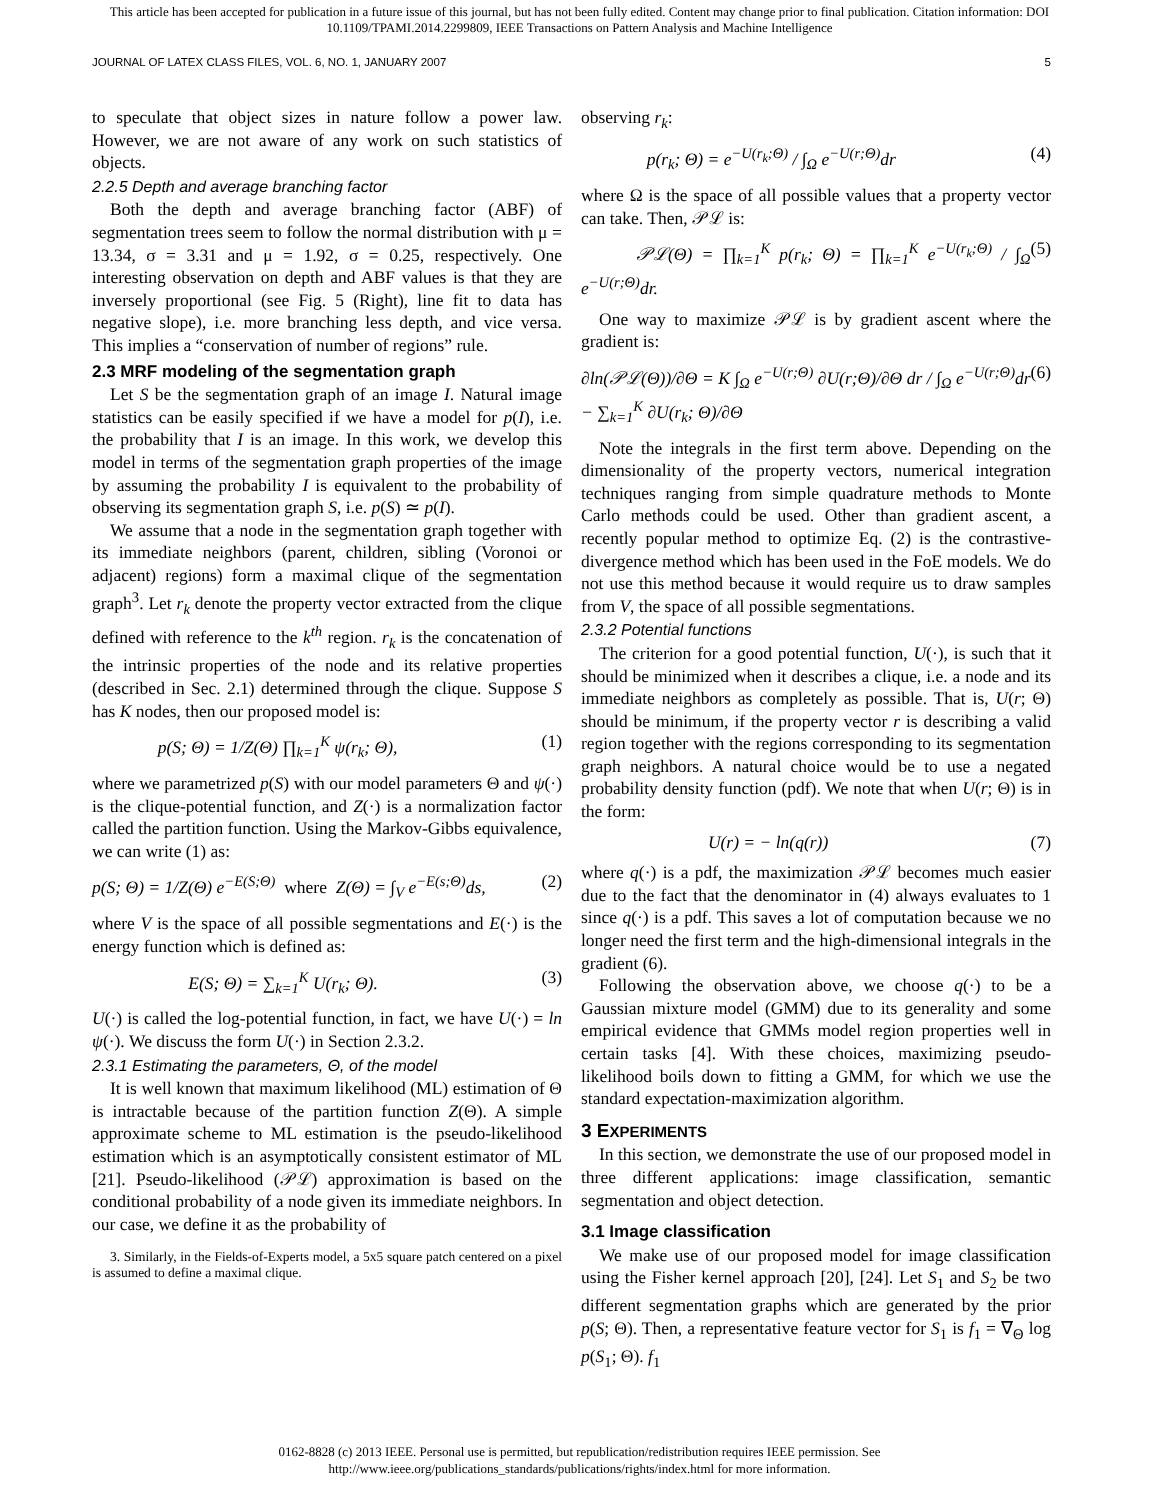This article has been accepted for publication in a future issue of this journal, but has not been fully edited. Content may change prior to final publication. Citation information: DOI
10.1109/TPAMI.2014.2299809, IEEE Transactions on Pattern Analysis and Machine Intelligence
JOURNAL OF LATEX CLASS FILES, VOL. 6, NO. 1, JANUARY 2007 5
to speculate that object sizes in nature follow a power law. However, we are not aware of any work on such statistics of objects.
2.2.5 Depth and average branching factor
Both the depth and average branching factor (ABF) of segmentation trees seem to follow the normal distribution with μ = 13.34, σ = 3.31 and μ = 1.92, σ = 0.25, respectively. One interesting observation on depth and ABF values is that they are inversely proportional (see Fig. 5 (Right), line fit to data has negative slope), i.e. more branching less depth, and vice versa. This implies a “conservation of number of regions” rule.
2.3 MRF modeling of the segmentation graph
Let S be the segmentation graph of an image I. Natural image statistics can be easily specified if we have a model for p(I), i.e. the probability that I is an image. In this work, we develop this model in terms of the segmentation graph properties of the image by assuming the probability I is equivalent to the probability of observing its segmentation graph S, i.e. p(S) ≃ p(I).
We assume that a node in the segmentation graph together with its immediate neighbors (parent, children, sibling (Voronoi or adjacent) regions) form a maximal clique of the segmentation graph<sup>3</sup>. Let r<sub>k</sub> denote the property vector extracted from the clique defined with reference to the k<sup>th</sup> region. r<sub>k</sub> is the concatenation of the intrinsic properties of the node and its relative properties (described in Sec. 2.1) determined through the clique. Suppose S has K nodes, then our proposed model is:
p(S; Θ) = 1/Z(Θ) ∏<sub>k=1</sub><sup>K</sup> ψ(r<sub>k</sub>; Θ), (1)
where we parametrized p(S) with our model parameters Θ and ψ(·) is the clique-potential function, and Z(·) is a normalization factor called the partition function. Using the Markov-Gibbs equivalence, we can write (1) as:
p(S; Θ) = 1/Z(Θ) e<sup>−E(S;Θ)</sup> where Z(Θ) = ∫<sub>V</sub> e<sup>−E(s;Θ)</sup>ds, (2)
where V is the space of all possible segmentations and E(·) is the energy function which is defined as:
E(S; Θ) = ∑<sub>k=1</sub><sup>K</sup> U(r<sub>k</sub>; Θ). (3)
U(·) is called the log-potential function, in fact, we have U(·) = ln ψ(·). We discuss the form U(·) in Section 2.3.2.
2.3.1 Estimating the parameters, Θ, of the model
It is well known that maximum likelihood (ML) estimation of Θ is intractable because of the partition function Z(Θ). A simple approximate scheme to ML estimation is the pseudo-likelihood estimation which is an asymptotically consistent estimator of ML [21]. Pseudo-likelihood (𝒫ℒ) approximation is based on the conditional probability of a node given its immediate neighbors. In our case, we define it as the probability of
3. Similarly, in the Fields-of-Experts model, a 5x5 square patch centered on a pixel is assumed to define a maximal clique.
observing r<sub>k</sub>:
p(r<sub>k</sub>; Θ) = e<sup>−U(r<sub>k</sub>;Θ)</sup> / ∫<sub>Ω</sub> e<sup>−U(r;Θ)</sup>dr (4)
where Ω is the space of all possible values that a property vector can take. Then, 𝒫ℒ is:
𝒫ℒ(Θ) = ∏<sub>k=1</sub><sup>K</sup> p(r<sub>k</sub>; Θ) = ∏<sub>k=1</sub><sup>K</sup> e<sup>−U(r<sub>k</sub>;Θ)</sup> / ∫<sub>Ω</sub> e<sup>−U(r;Θ)</sup>dr. (5)
One way to maximize 𝒫ℒ is by gradient ascent where the gradient is:
∂ln(𝒫ℒ(Θ))/∂Θ = K ∫<sub>Ω</sub> e<sup>−U(r;Θ)</sup> ∂U(r;Θ)/∂Θ dr / ∫<sub>Ω</sub> e<sup>−U(r;Θ)</sup>dr − ∑<sub>k=1</sub><sup>K</sup> ∂U(r<sub>k</sub>; Θ)/∂Θ (6)
Note the integrals in the first term above. Depending on the dimensionality of the property vectors, numerical integration techniques ranging from simple quadrature methods to Monte Carlo methods could be used. Other than gradient ascent, a recently popular method to optimize Eq. (2) is the contrastive-divergence method which has been used in the FoE models. We do not use this method because it would require us to draw samples from V, the space of all possible segmentations.
2.3.2 Potential functions
The criterion for a good potential function, U(·), is such that it should be minimized when it describes a clique, i.e. a node and its immediate neighbors as completely as possible. That is, U(r; Θ) should be minimum, if the property vector r is describing a valid region together with the regions corresponding to its segmentation graph neighbors. A natural choice would be to use a negated probability density function (pdf). We note that when U(r; Θ) is in the form:
U(r) = − ln(q(r)) (7)
where q(·) is a pdf, the maximization 𝒫ℒ becomes much easier due to the fact that the denominator in (4) always evaluates to 1 since q(·) is a pdf. This saves a lot of computation because we no longer need the first term and the high-dimensional integrals in the gradient (6).
Following the observation above, we choose q(·) to be a Gaussian mixture model (GMM) due to its generality and some empirical evidence that GMMs model region properties well in certain tasks [4]. With these choices, maximizing pseudo-likelihood boils down to fitting a GMM, for which we use the standard expectation-maximization algorithm.
3 EXPERIMENTS
In this section, we demonstrate the use of our proposed model in three different applications: image classification, semantic segmentation and object detection.
3.1 Image classification
We make use of our proposed model for image classification using the Fisher kernel approach [20], [24]. Let S<sub>1</sub> and S<sub>2</sub> be two different segmentation graphs which are generated by the prior p(S; Θ). Then, a representative feature vector for S<sub>1</sub> is f<sub>1</sub> = ∇<sub>Θ</sub> log p(S<sub>1</sub>; Θ). f<sub>1</sub>
0162-8828 (c) 2013 IEEE. Personal use is permitted, but republication/redistribution requires IEEE permission. See
http://www.ieee.org/publications_standards/publications/rights/index.html for more information.